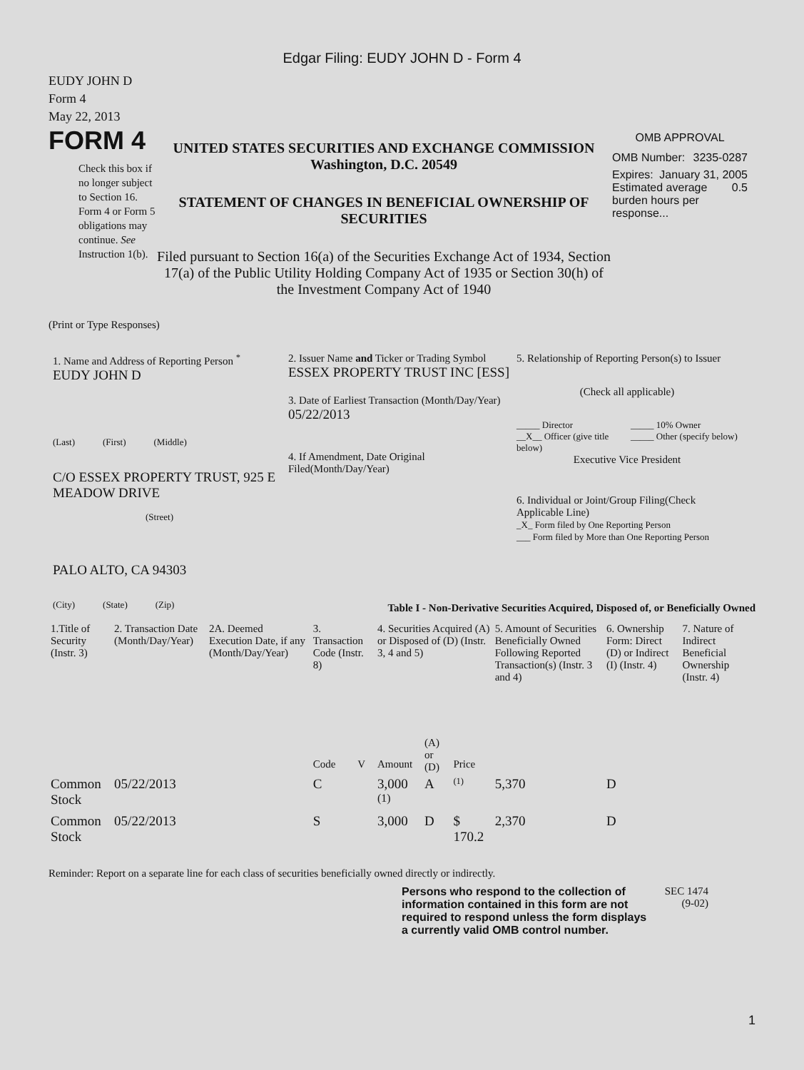Edgar Filing: EUDY JOHN D - Form 4
EUDY JOHN D
Form 4
May 22, 2013
FORM 4
Check this box if no longer subject to Section 16. Form 4 or Form 5 obligations may continue. See Instruction 1(b).
UNITED STATES SECURITIES AND EXCHANGE COMMISSION
Washington, D.C. 20549
STATEMENT OF CHANGES IN BENEFICIAL OWNERSHIP OF SECURITIES
Filed pursuant to Section 16(a) of the Securities Exchange Act of 1934, Section 17(a) of the Public Utility Holding Company Act of 1935 or Section 30(h) of the Investment Company Act of 1940
OMB APPROVAL
OMB Number: 3235-0287
Expires: January 31, 2005
Estimated average burden hours per response... 0.5
(Print or Type Responses)
1. Name and Address of Reporting Person <sup>*</sup>
EUDY JOHN D
(Last) (First) (Middle)
C/O ESSEX PROPERTY TRUST, 925 E MEADOW DRIVE
(Street)
PALO ALTO, CA 94303
(City) (State) (Zip)
2. Issuer Name and Ticker or Trading Symbol
ESSEX PROPERTY TRUST INC [ESS]
3. Date of Earliest Transaction (Month/Day/Year)
05/22/2013
4. If Amendment, Date Original Filed(Month/Day/Year)
5. Relationship of Reporting Person(s) to Issuer
(Check all applicable)
_____ Director
__X__ Officer (give title below)
_____ 10% Owner
_____ Other (specify below)
Executive Vice President
6. Individual or Joint/Group Filing(Check Applicable Line)
_X_ Form filed by One Reporting Person
___ Form filed by More than One Reporting Person
Table I - Non-Derivative Securities Acquired, Disposed of, or Beneficially Owned
| 1.Title of Security (Instr. 3) | 2. Transaction Date (Month/Day/Year) | 2A. Deemed Execution Date, if any (Month/Day/Year) | 3. Transaction Code (Instr. 8) | | 4. Securities Acquired (A) or Disposed of (D) (Instr. 3, 4 and 5) | | | 5. Amount of Securities Beneficially Owned Following Reported Transaction(s) (Instr. 3 and 4) | 6. Ownership Form: Direct (D) or Indirect (I) (Instr. 4) | 7. Nature of Indirect Beneficial Ownership (Instr. 4) |
| --- | --- | --- | --- | --- | --- | --- | --- | --- | --- | --- |
| | | | Code | V | Amount | (A) or (D) | Price | | | |
| Common Stock | 05/22/2013 | | C | | 3,000 <sup>(1)</sup> | A | <sup>(1)</sup> | 5,370 | D | |
| Common Stock | 05/22/2013 | | S | | 3,000 | D | $ 170.2 | 2,370 | D | |
Reminder: Report on a separate line for each class of securities beneficially owned directly or indirectly.
Persons who respond to the collection of information contained in this form are not required to respond unless the form displays a currently valid OMB control number.
SEC 1474 (9-02)
1